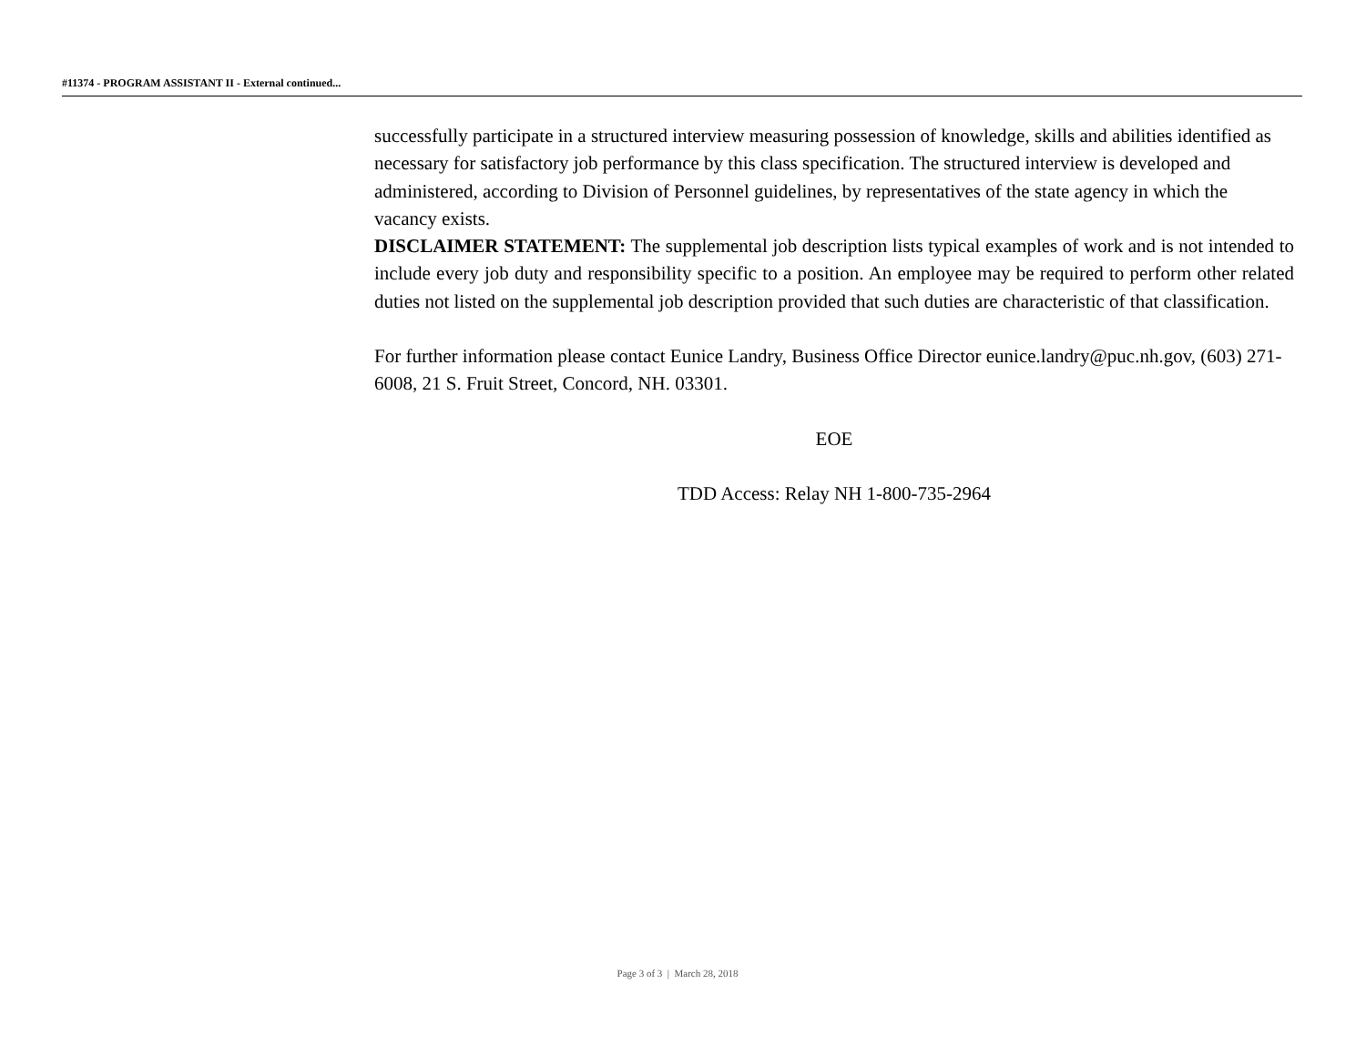#11374 - PROGRAM ASSISTANT II - External continued...
successfully participate in a structured interview measuring possession of knowledge, skills and abilities identified as necessary for satisfactory job performance by this class specification. The structured interview is developed and administered, according to Division of Personnel guidelines, by representatives of the state agency in which the vacancy exists.
DISCLAIMER STATEMENT: The supplemental job description lists typical examples of work and is not intended to include every job duty and responsibility specific to a position. An employee may be required to perform other related duties not listed on the supplemental job description provided that such duties are characteristic of that classification.
For further information please contact Eunice Landry, Business Office Director eunice.landry@puc.nh.gov, (603) 271-6008, 21 S. Fruit Street, Concord, NH. 03301.
EOE
TDD Access: Relay NH 1-800-735-2964
Page 3 of 3 | March 28, 2018